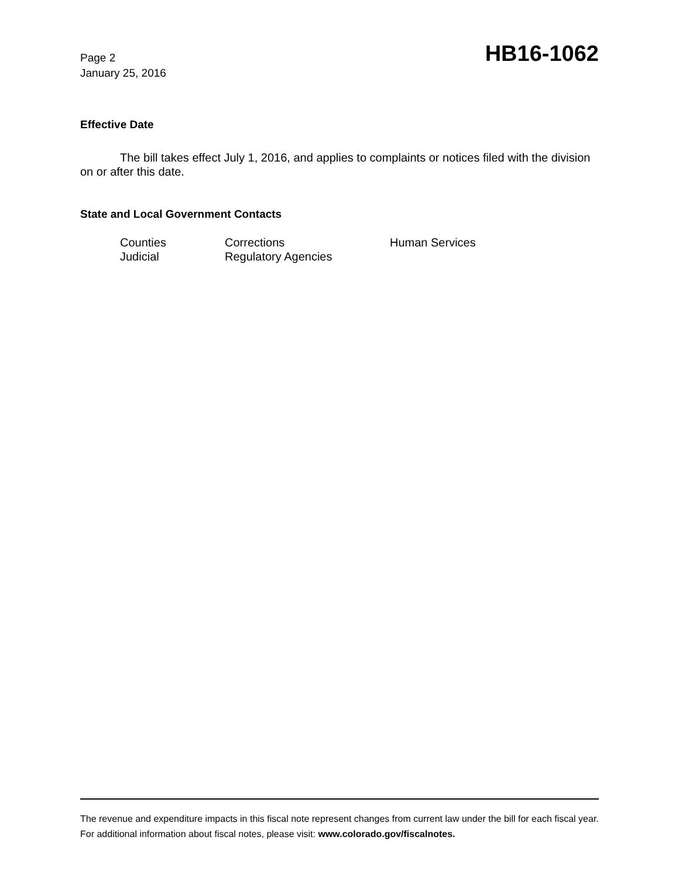Page 2
January 25, 2016
HB16-1062
Effective Date
The bill takes effect July 1, 2016, and applies to complaints or notices filed with the division on or after this date.
State and Local Government Contacts
| Counties | Corrections | Human Services |
| Judicial | Regulatory Agencies | |
The revenue and expenditure impacts in this fiscal note represent changes from current law under the bill for each fiscal year. For additional information about fiscal notes, please visit: www.colorado.gov/fiscalnotes.